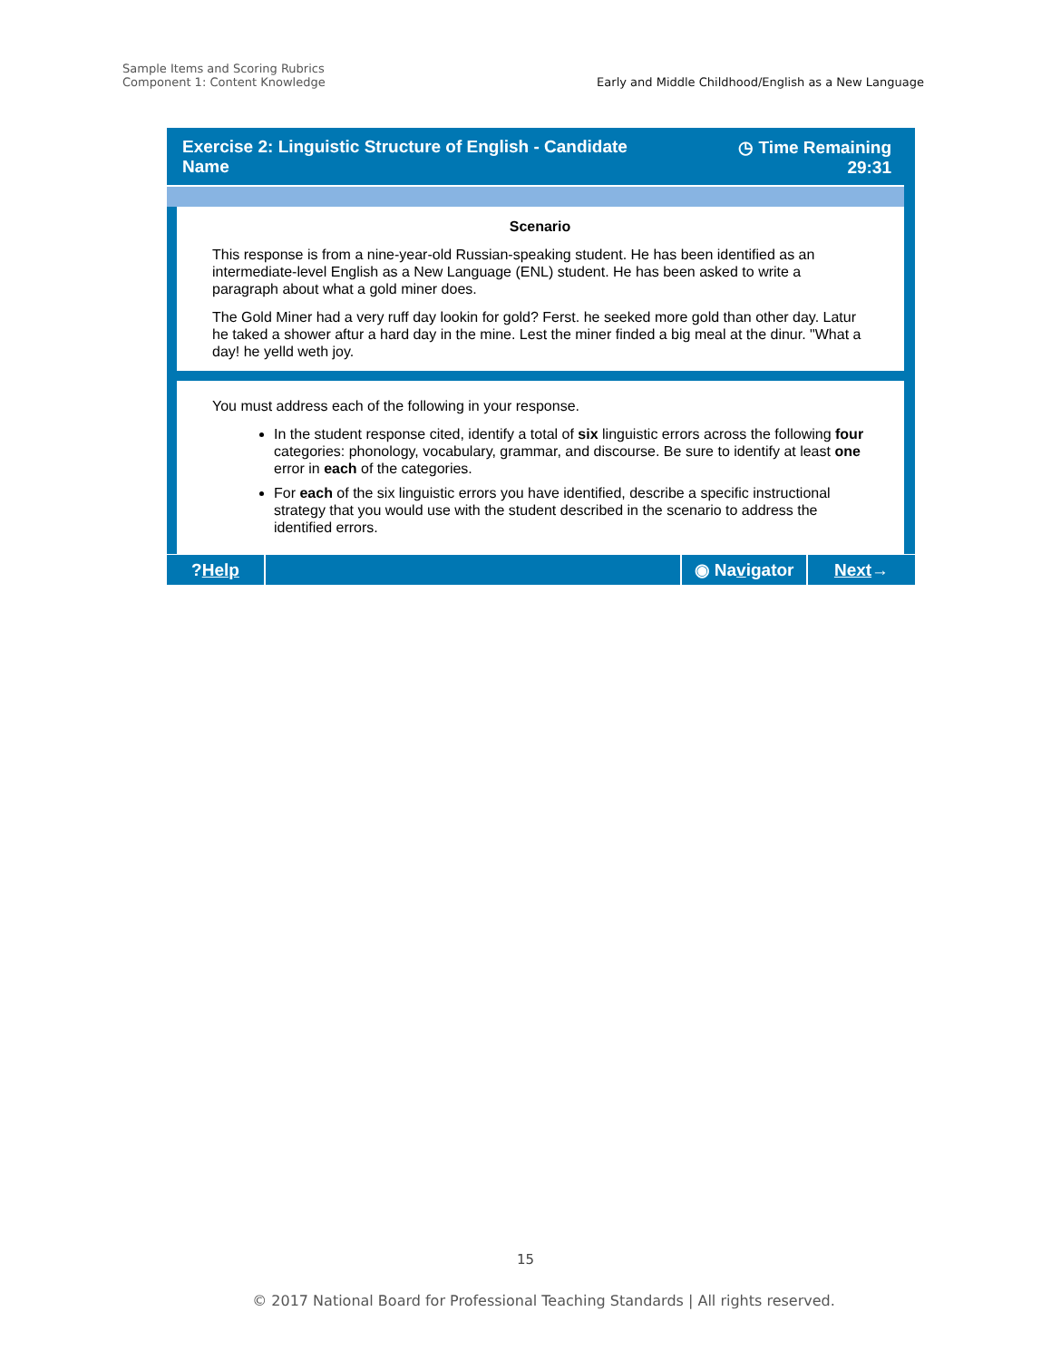Sample Items and Scoring Rubrics
Component 1: Content Knowledge
Early and Middle Childhood/English as a New Language
Exercise 2: Linguistic Structure of English - Candidate
Name
◷ Time Remaining
29:31
Scenario
This response is from a nine-year-old Russian-speaking student. He has been identified as an intermediate-level English as a New Language (ENL) student. He has been asked to write a paragraph about what a gold miner does.
The Gold Miner had a very ruff day lookin for gold? Ferst. he seeked more gold than other day. Latur he taked a shower aftur a hard day in the mine. Lest the miner finded a big meal at the dinur. "What a day! he yelld weth joy.
You must address each of the following in your response.
In the student response cited, identify a total of six linguistic errors across the following four categories: phonology, vocabulary, grammar, and discourse. Be sure to identify at least one error in each of the categories.
For each of the six linguistic errors you have identified, describe a specific instructional strategy that you would use with the student described in the scenario to address the identified errors.
? Help ◉ Na v igator
Next →
15
© 2017 National Board for Professional Teaching Standards | All rights reserved.